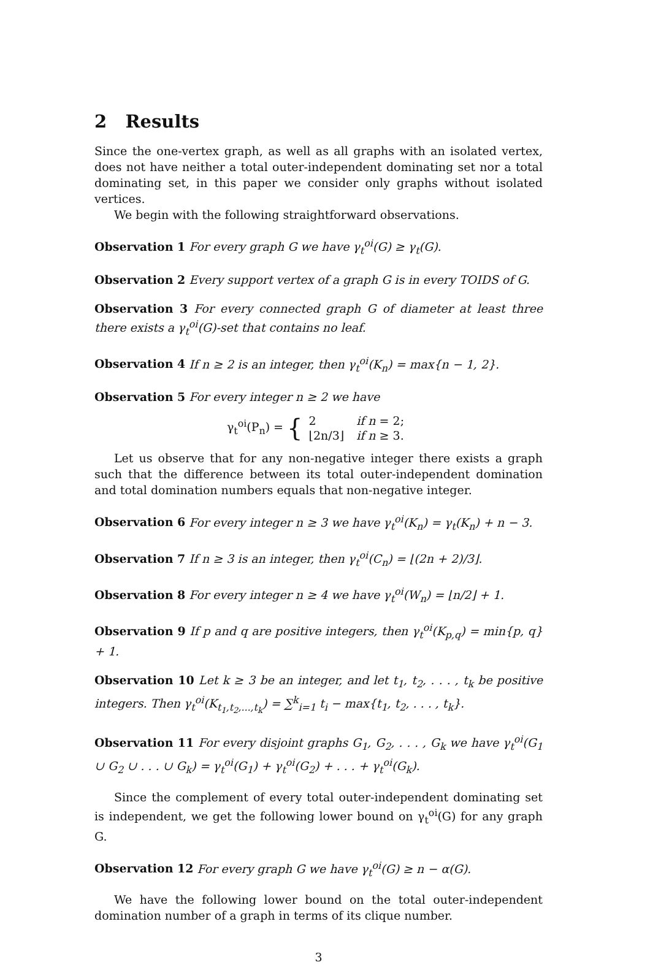2 Results
Since the one-vertex graph, as well as all graphs with an isolated vertex, does not have neither a total outer-independent dominating set nor a total dominating set, in this paper we consider only graphs without isolated vertices.
We begin with the following straightforward observations.
Observation 1 For every graph G we have γ<sub>t</sub><sup>oi</sup>(G) ≥ γ<sub>t</sub>(G).
Observation 2 Every support vertex of a graph G is in every TOIDS of G.
Observation 3 For every connected graph G of diameter at least three there exists a γ<sub>t</sub><sup>oi</sup>(G)-set that contains no leaf.
Observation 4 If n ≥ 2 is an integer, then γ<sub>t</sub><sup>oi</sup>(K<sub>n</sub>) = max{n − 1, 2}.
Observation 5 For every integer n ≥ 2 we have
γ<sub>t</sub><sup>oi</sup>(P<sub>n</sub>) = {
| 2 | if n = 2; |
| ⌊2n/3⌋ | if n ≥ 3. |
Let us observe that for any non-negative integer there exists a graph such that the difference between its total outer-independent domination and total domination numbers equals that non-negative integer.
Observation 6 For every integer n ≥ 3 we have γ<sub>t</sub><sup>oi</sup>(K<sub>n</sub>) = γ<sub>t</sub>(K<sub>n</sub>) + n − 3.
Observation 7 If n ≥ 3 is an integer, then γ<sub>t</sub><sup>oi</sup>(C<sub>n</sub>) = ⌊(2n + 2)/3⌋.
Observation 8 For every integer n ≥ 4 we have γ<sub>t</sub><sup>oi</sup>(W<sub>n</sub>) = ⌊n/2⌋ + 1.
Observation 9 If p and q are positive integers, then γ<sub>t</sub><sup>oi</sup>(K<sub>p,q</sub>) = min{p, q} + 1.
Observation 10 Let k ≥ 3 be an integer, and let t<sub>1</sub>, t<sub>2</sub>, . . . , t<sub>k</sub> be positive integers. Then γ<sub>t</sub><sup>oi</sup>(K<sub>t<sub>1</sub>,t<sub>2</sub>,...,t<sub>k</sub></sub>) = ∑<sup>k</sup><sub>i=1</sub> t<sub>i</sub> − max{t<sub>1</sub>, t<sub>2</sub>, . . . , t<sub>k</sub>}.
Observation 11 For every disjoint graphs G<sub>1</sub>, G<sub>2</sub>, . . . , G<sub>k</sub> we have γ<sub>t</sub><sup>oi</sup>(G<sub>1</sub> ∪ G<sub>2</sub> ∪ . . . ∪ G<sub>k</sub>) = γ<sub>t</sub><sup>oi</sup>(G<sub>1</sub>) + γ<sub>t</sub><sup>oi</sup>(G<sub>2</sub>) + . . . + γ<sub>t</sub><sup>oi</sup>(G<sub>k</sub>).
Since the complement of every total outer-independent dominating set is independent, we get the following lower bound on γ<sub>t</sub><sup>oi</sup>(G) for any graph G.
Observation 12 For every graph G we have γ<sub>t</sub><sup>oi</sup>(G) ≥ n − α(G).
We have the following lower bound on the total outer-independent domination number of a graph in terms of its clique number.
3